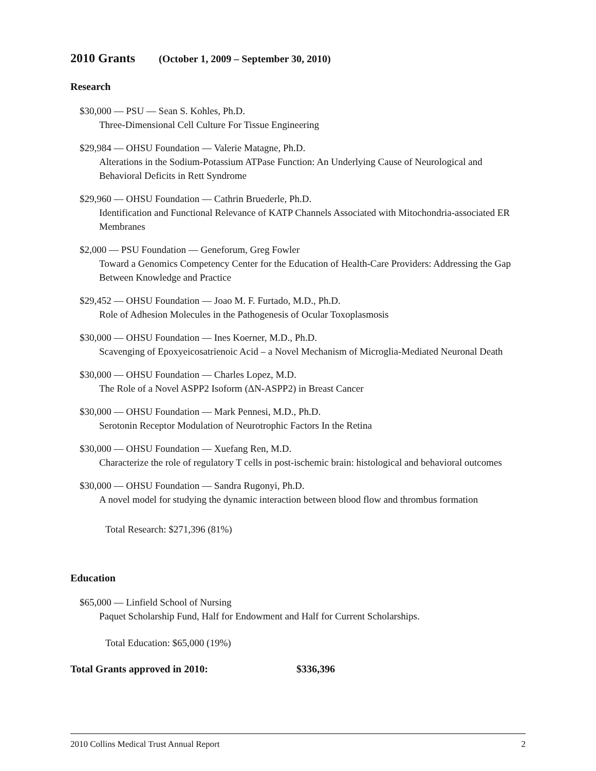2010 Grants (October 1, 2009 – September 30, 2010)
Research
$30,000 — PSU — Sean S. Kohles, Ph.D.
Three-Dimensional Cell Culture For Tissue Engineering
$29,984 — OHSU Foundation — Valerie Matagne, Ph.D.
Alterations in the Sodium-Potassium ATPase Function: An Underlying Cause of Neurological and Behavioral Deficits in Rett Syndrome
$29,960 — OHSU Foundation — Cathrin Bruederle, Ph.D.
Identification and Functional Relevance of KATP Channels Associated with Mitochondria-associated ER Membranes
$2,000 — PSU Foundation — Geneforum, Greg Fowler
Toward a Genomics Competency Center for the Education of Health-Care Providers: Addressing the Gap Between Knowledge and Practice
$29,452 — OHSU Foundation — Joao M. F. Furtado, M.D., Ph.D.
Role of Adhesion Molecules in the Pathogenesis of Ocular Toxoplasmosis
$30,000 — OHSU Foundation — Ines Koerner, M.D., Ph.D.
Scavenging of Epoxyeicosatrienoic Acid – a Novel Mechanism of Microglia-Mediated Neuronal Death
$30,000 — OHSU Foundation — Charles Lopez, M.D.
The Role of a Novel ASPP2 Isoform (ΔN-ASPP2) in Breast Cancer
$30,000 — OHSU Foundation — Mark Pennesi, M.D., Ph.D.
Serotonin Receptor Modulation of Neurotrophic Factors In the Retina
$30,000 — OHSU Foundation — Xuefang Ren, M.D.
Characterize the role of regulatory T cells in post-ischemic brain: histological and behavioral outcomes
$30,000 — OHSU Foundation — Sandra Rugonyi, Ph.D.
A novel model for studying the dynamic interaction between blood flow and thrombus formation
Total Research: $271,396 (81%)
Education
$65,000 — Linfield School of Nursing
Paquet Scholarship Fund, Half for Endowment and Half for Current Scholarships.
Total Education: $65,000 (19%)
Total Grants approved in 2010: $336,396
2010 Collins Medical Trust Annual Report 2